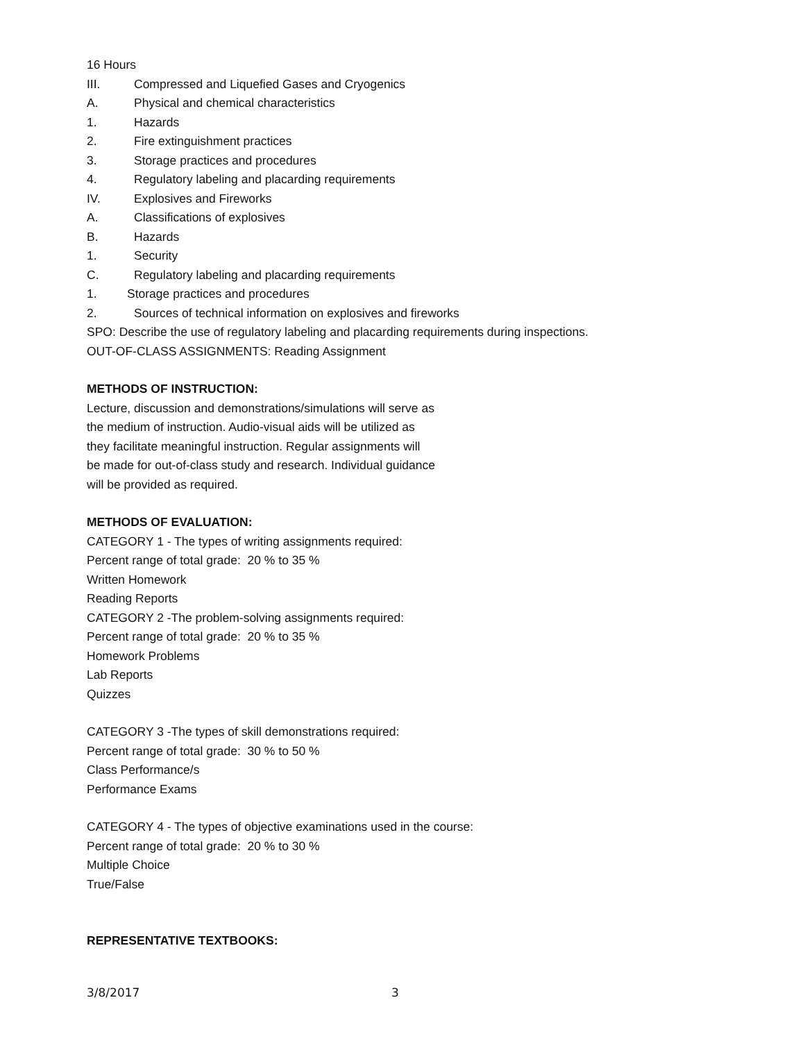16 Hours
III. Compressed and Liquefied Gases and Cryogenics
A. Physical and chemical characteristics
1. Hazards
2. Fire extinguishment practices
3. Storage practices and procedures
4. Regulatory labeling and placarding requirements
IV. Explosives and Fireworks
A. Classifications of explosives
B. Hazards
1. Security
C. Regulatory labeling and placarding requirements
1. Storage practices and procedures
2. Sources of technical information on explosives and fireworks
SPO: Describe the use of regulatory labeling and placarding requirements during inspections.
OUT-OF-CLASS ASSIGNMENTS: Reading Assignment
METHODS OF INSTRUCTION:
Lecture, discussion and demonstrations/simulations will serve as
the medium of instruction. Audio-visual aids will be utilized as
they facilitate meaningful instruction. Regular assignments will
be made for out-of-class study and research. Individual guidance
will be provided as required.
METHODS OF EVALUATION:
CATEGORY 1 - The types of writing assignments required:
Percent range of total grade: 20 % to 35 %
Written Homework
Reading Reports
CATEGORY 2 -The problem-solving assignments required:
Percent range of total grade: 20 % to 35 %
Homework Problems
Lab Reports
Quizzes
CATEGORY 3 -The types of skill demonstrations required:
Percent range of total grade: 30 % to 50 %
Class Performance/s
Performance Exams
CATEGORY 4 - The types of objective examinations used in the course:
Percent range of total grade: 20 % to 30 %
Multiple Choice
True/False
REPRESENTATIVE TEXTBOOKS:
3/8/2017 3